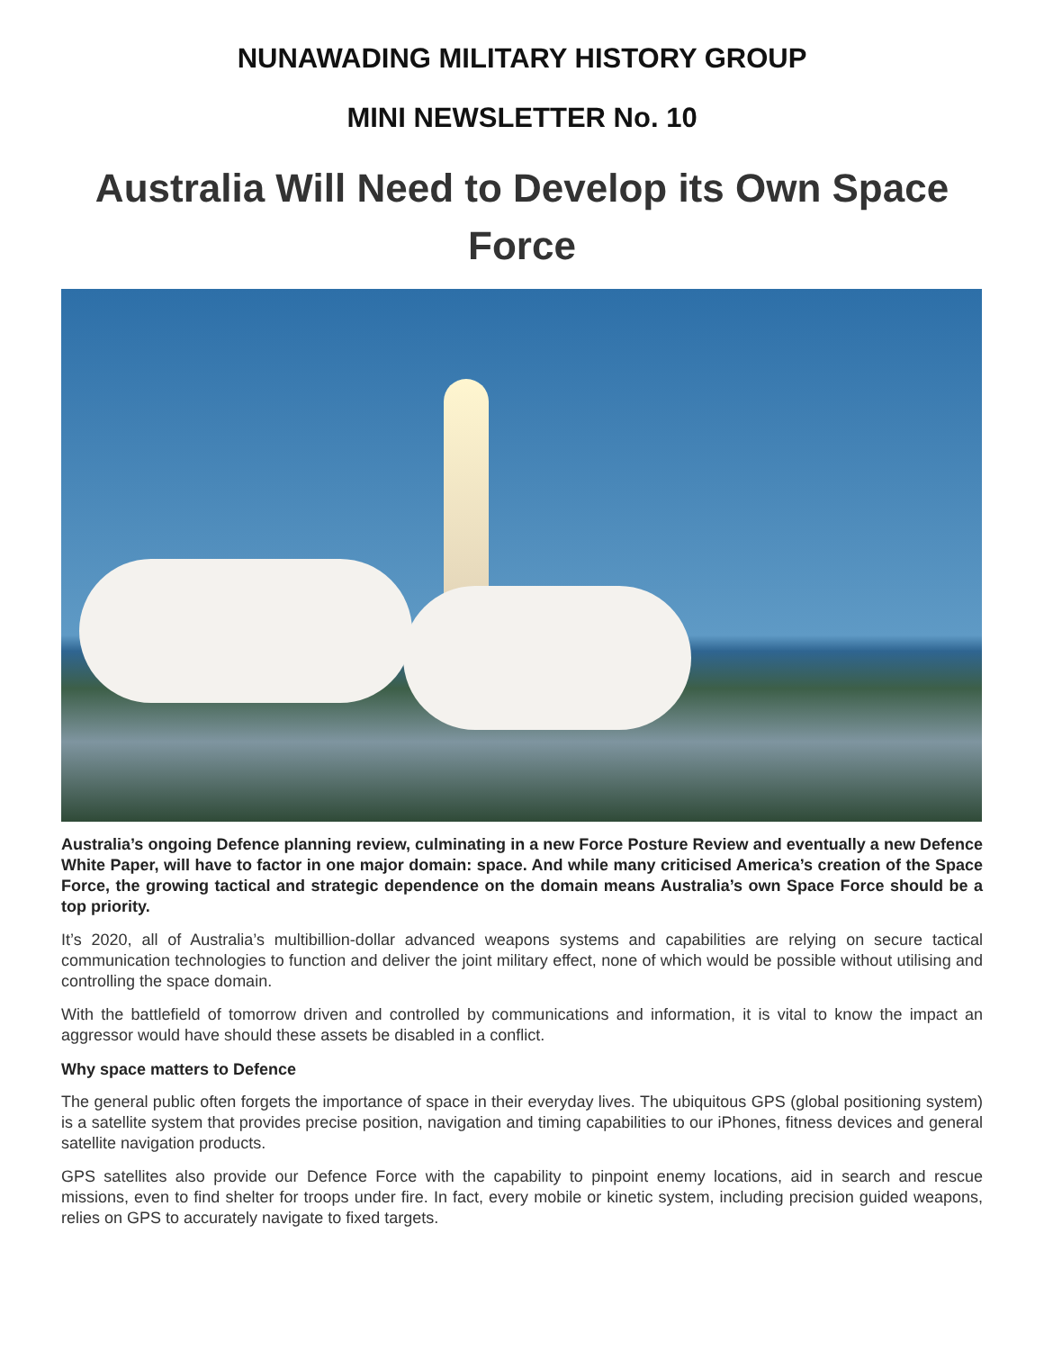NUNAWADING MILITARY HISTORY GROUP
MINI NEWSLETTER No. 10
Australia Will Need to Develop its Own Space Force
Australia’s ongoing Defence planning review, culminating in a new Force Posture Review and eventually a new Defence White Paper, will have to factor in one major domain: space. And while many criticised America’s creation of the Space Force, the growing tactical and strategic dependence on the domain means Australia’s own Space Force should be a top priority.
It’s 2020, all of Australia’s multibillion-dollar advanced weapons systems and capabilities are relying on secure tactical communication technologies to function and deliver the joint military effect, none of which would be possible without utilising and controlling the space domain.
With the battlefield of tomorrow driven and controlled by communications and information, it is vital to know the impact an aggressor would have should these assets be disabled in a conflict.
Why space matters to Defence
The general public often forgets the importance of space in their everyday lives. The ubiquitous GPS (global positioning system) is a satellite system that provides precise position, navigation and timing capabilities to our iPhones, fitness devices and general satellite navigation products.
GPS satellites also provide our Defence Force with the capability to pinpoint enemy locations, aid in search and rescue missions, even to find shelter for troops under fire. In fact, every mobile or kinetic system, including precision guided weapons, relies on GPS to accurately navigate to fixed targets.